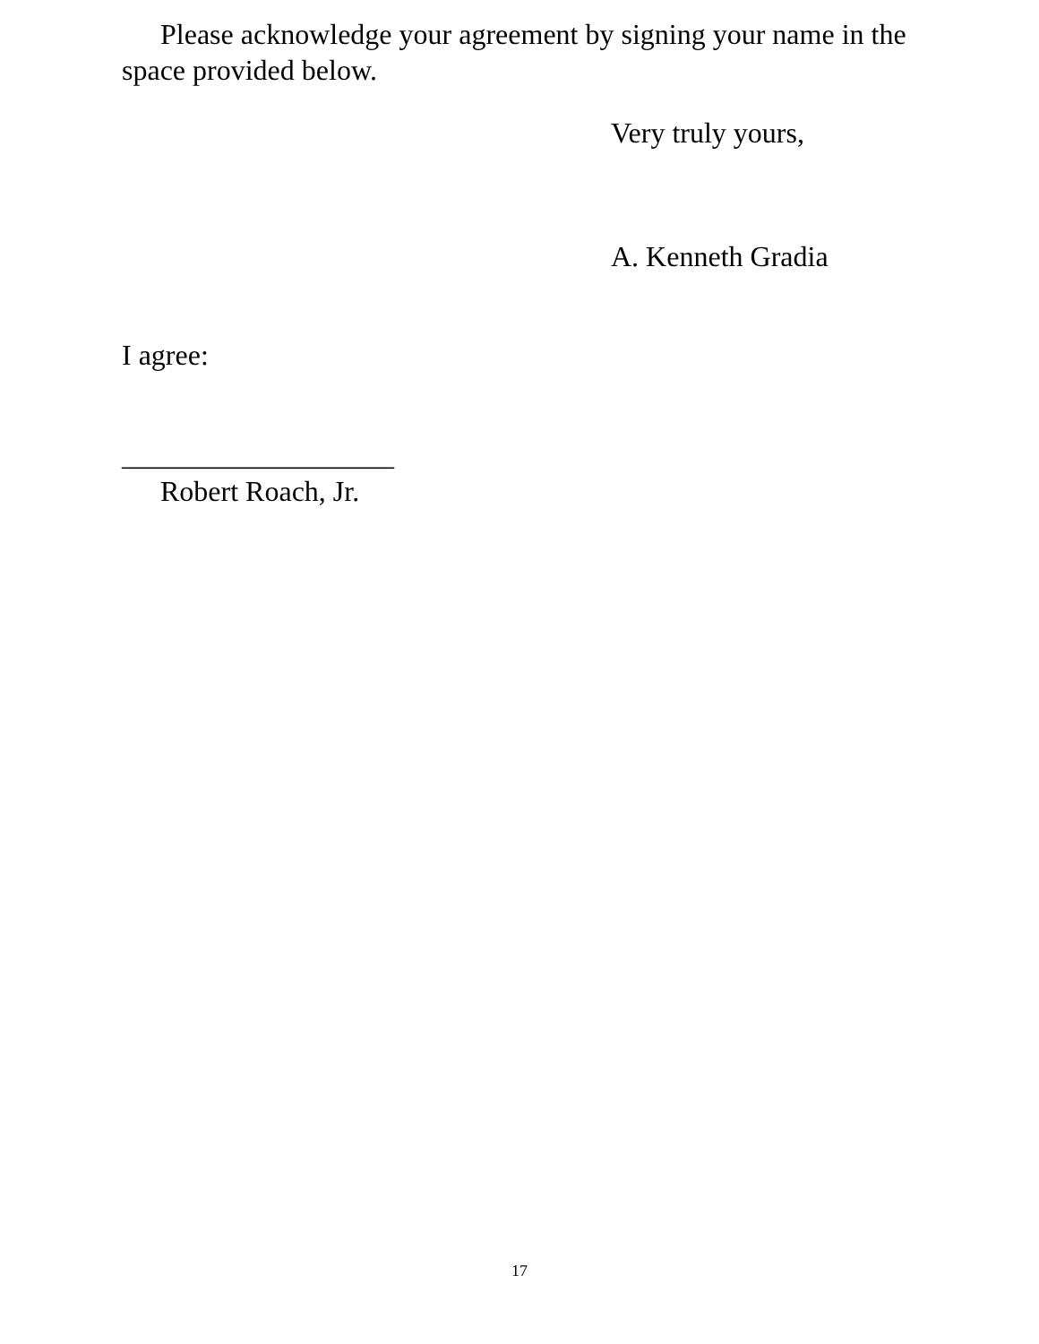Please acknowledge your agreement by signing your name in the space provided below.
Very truly yours,
A. Kenneth Gradia
I agree:
___________________
Robert Roach, Jr.
17